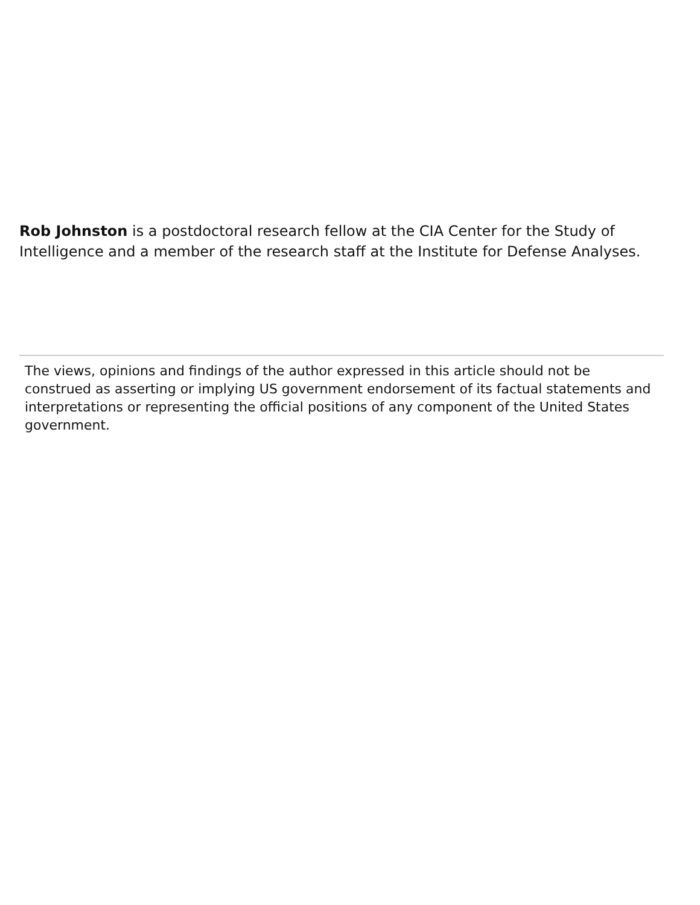Rob Johnston is a postdoctoral research fellow at the CIA Center for the Study of Intelligence and a member of the research staff at the Institute for Defense Analyses.
The views, opinions and findings of the author expressed in this article should not be construed as asserting or implying US government endorsement of its factual statements and interpretations or representing the official positions of any component of the United States government.